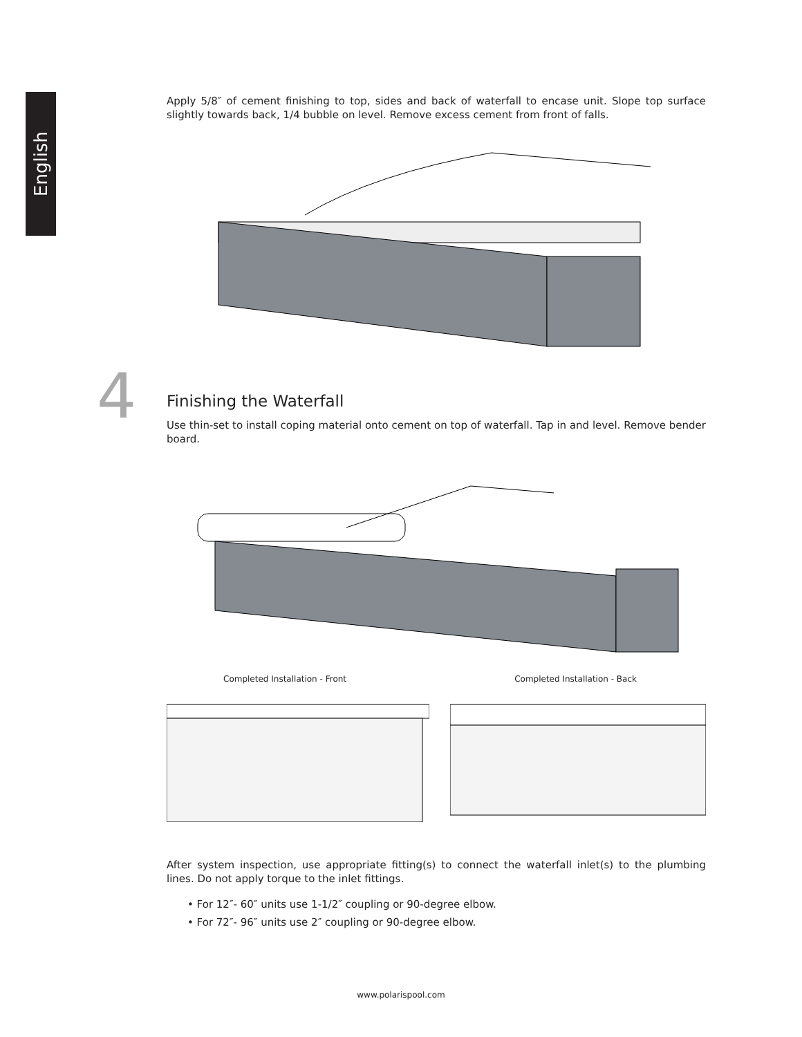English
4
Apply 5/8″ of cement finishing to top, sides and back of waterfall to encase unit. Slope top surface slightly towards back, 1/4 bubble on level. Remove excess cement from front of falls.
Finishing the Waterfall
Use thin-set to install coping material onto cement on top of waterfall. Tap in and level. Remove bender board.
Completed Installation - Front Completed Installation - Back
After system inspection, use appropriate fitting(s) to connect the waterfall inlet(s) to the plumbing lines. Do not apply torque to the inlet fittings.
• For 12″- 60″ units use 1-1/2″ coupling or 90-degree elbow.
• For 72″- 96″ units use 2″ coupling or 90-degree elbow.
www.polarispool.com